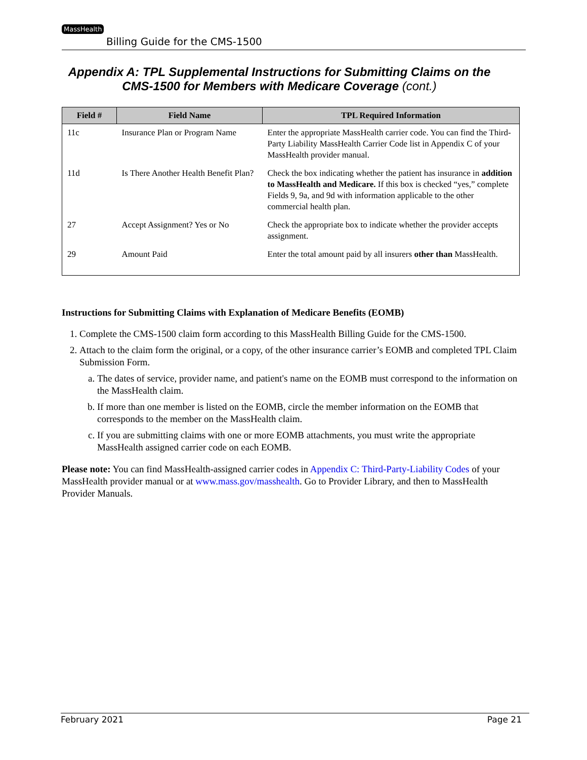MassHealth
Billing Guide for the CMS-1500
Appendix A: TPL Supplemental Instructions for Submitting Claims on the CMS-1500 for Members with Medicare Coverage (cont.)
| Field # | Field Name | TPL Required Information |
| --- | --- | --- |
| 11c | Insurance Plan or Program Name | Enter the appropriate MassHealth carrier code. You can find the Third-Party Liability MassHealth Carrier Code list in Appendix C of your MassHealth provider manual. |
| 11d | Is There Another Health Benefit Plan? | Check the box indicating whether the patient has insurance in addition to MassHealth and Medicare. If this box is checked “yes,” complete Fields 9, 9a, and 9d with information applicable to the other commercial health plan. |
| 27 | Accept Assignment? Yes or No | Check the appropriate box to indicate whether the provider accepts assignment. |
| 29 | Amount Paid | Enter the total amount paid by all insurers other than MassHealth. |
Instructions for Submitting Claims with Explanation of Medicare Benefits (EOMB)
1. Complete the CMS-1500 claim form according to this MassHealth Billing Guide for the CMS-1500.
2. Attach to the claim form the original, or a copy, of the other insurance carrier’s EOMB and completed TPL Claim Submission Form.
a. The dates of service, provider name, and patient's name on the EOMB must correspond to the information on the MassHealth claim.
b. If more than one member is listed on the EOMB, circle the member information on the EOMB that corresponds to the member on the MassHealth claim.
c. If you are submitting claims with one or more EOMB attachments, you must write the appropriate MassHealth assigned carrier code on each EOMB.
Please note: You can find MassHealth-assigned carrier codes in Appendix C: Third-Party-Liability Codes of your MassHealth provider manual or at www.mass.gov/masshealth. Go to Provider Library, and then to MassHealth Provider Manuals.
February 2021 Page 21